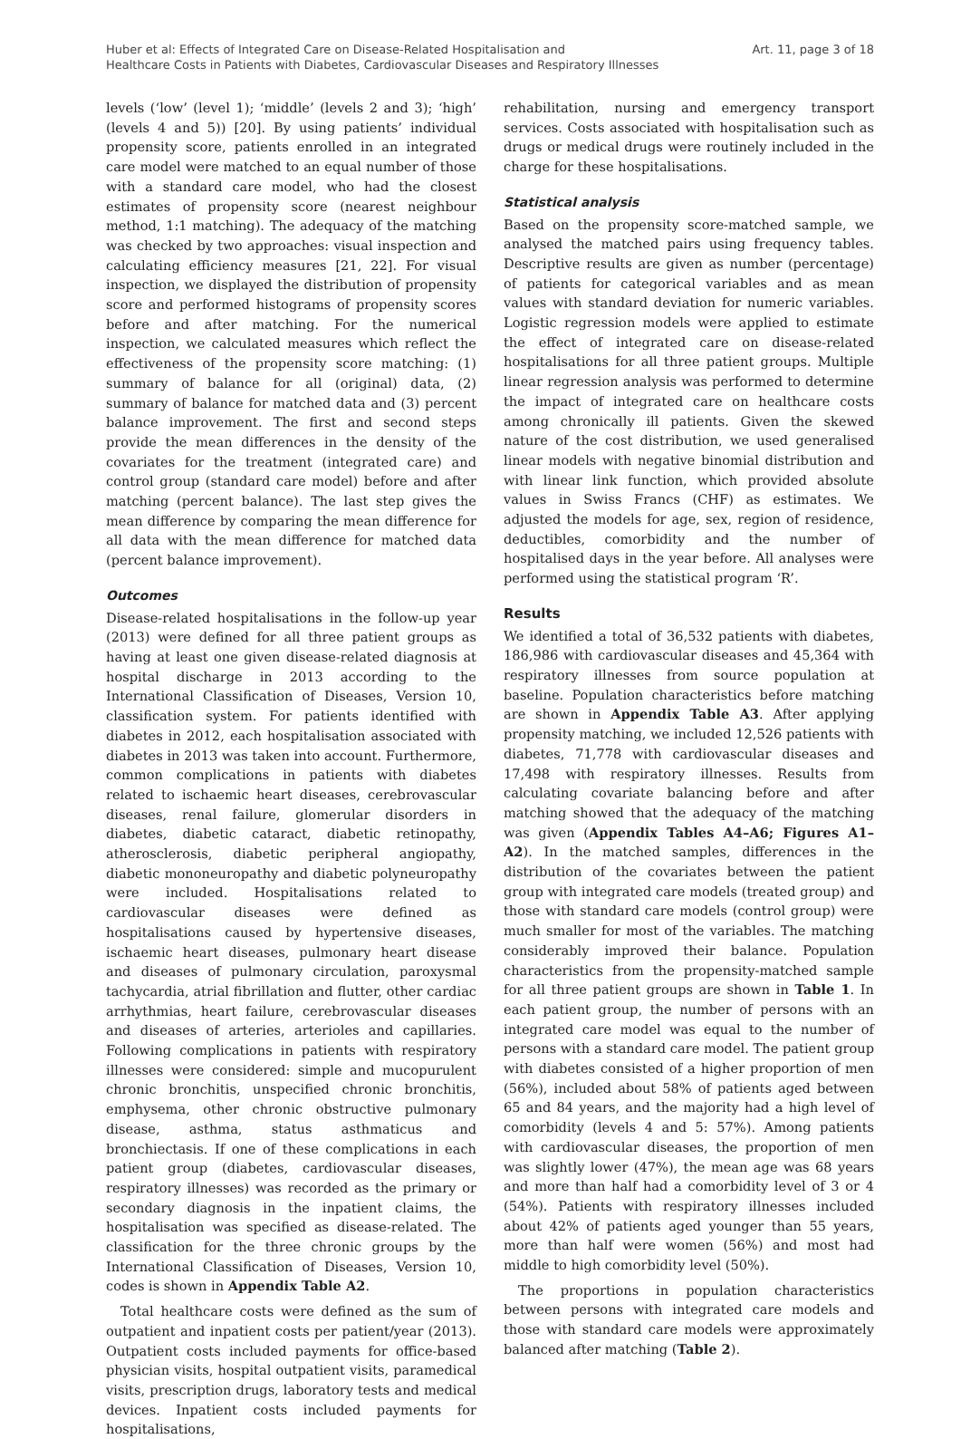Huber et al: Effects of Integrated Care on Disease-Related Hospitalisation and
Healthcare Costs in Patients with Diabetes, Cardiovascular Diseases and Respiratory Illnesses
Art. 11, page 3 of 18
levels (‘low’ (level 1); ‘middle’ (levels 2 and 3); ‘high’ (levels 4 and 5)) [20]. By using patients’ individual propensity score, patients enrolled in an integrated care model were matched to an equal number of those with a standard care model, who had the closest estimates of propensity score (nearest neighbour method, 1:1 matching). The adequacy of the matching was checked by two approaches: visual inspection and calculating efficiency measures [21, 22]. For visual inspection, we displayed the distribution of propensity score and performed histograms of propensity scores before and after matching. For the numerical inspection, we calculated measures which reflect the effectiveness of the propensity score matching: (1) summary of balance for all (original) data, (2) summary of balance for matched data and (3) percent balance improvement. The first and second steps provide the mean differences in the density of the covariates for the treatment (integrated care) and control group (standard care model) before and after matching (percent balance). The last step gives the mean difference by comparing the mean difference for all data with the mean difference for matched data (percent balance improvement).
Outcomes
Disease-related hospitalisations in the follow-up year (2013) were defined for all three patient groups as having at least one given disease-related diagnosis at hospital discharge in 2013 according to the International Classification of Diseases, Version 10, classification system. For patients identified with diabetes in 2012, each hospitalisation associated with diabetes in 2013 was taken into account. Furthermore, common complications in patients with diabetes related to ischaemic heart diseases, cerebrovascular diseases, renal failure, glomerular disorders in diabetes, diabetic cataract, diabetic retinopathy, atherosclerosis, diabetic peripheral angiopathy, diabetic mononeuropathy and diabetic polyneuropathy were included. Hospitalisations related to cardiovascular diseases were defined as hospitalisations caused by hypertensive diseases, ischaemic heart diseases, pulmonary heart disease and diseases of pulmonary circulation, paroxysmal tachycardia, atrial fibrillation and flutter, other cardiac arrhythmias, heart failure, cerebrovascular diseases and diseases of arteries, arterioles and capillaries. Following complications in patients with respiratory illnesses were considered: simple and mucopurulent chronic bronchitis, unspecified chronic bronchitis, emphysema, other chronic obstructive pulmonary disease, asthma, status asthmaticus and bronchiectasis. If one of these complications in each patient group (diabetes, cardiovascular diseases, respiratory illnesses) was recorded as the primary or secondary diagnosis in the inpatient claims, the hospitalisation was specified as disease-related. The classification for the three chronic groups by the International Classification of Diseases, Version 10, codes is shown in Appendix Table A2.
Total healthcare costs were defined as the sum of outpatient and inpatient costs per patient/year (2013). Outpatient costs included payments for office-based physician visits, hospital outpatient visits, paramedical visits, prescription drugs, laboratory tests and medical devices. Inpatient costs included payments for hospitalisations,
rehabilitation, nursing and emergency transport services. Costs associated with hospitalisation such as drugs or medical drugs were routinely included in the charge for these hospitalisations.
Statistical analysis
Based on the propensity score-matched sample, we analysed the matched pairs using frequency tables. Descriptive results are given as number (percentage) of patients for categorical variables and as mean values with standard deviation for numeric variables. Logistic regression models were applied to estimate the effect of integrated care on disease-related hospitalisations for all three patient groups. Multiple linear regression analysis was performed to determine the impact of integrated care on healthcare costs among chronically ill patients. Given the skewed nature of the cost distribution, we used generalised linear models with negative binomial distribution and with linear link function, which provided absolute values in Swiss Francs (CHF) as estimates. We adjusted the models for age, sex, region of residence, deductibles, comorbidity and the number of hospitalised days in the year before. All analyses were performed using the statistical program ‘R’.
Results
We identified a total of 36,532 patients with diabetes, 186,986 with cardiovascular diseases and 45,364 with respiratory illnesses from source population at baseline. Population characteristics before matching are shown in Appendix Table A3. After applying propensity matching, we included 12,526 patients with diabetes, 71,778 with cardiovascular diseases and 17,498 with respiratory illnesses. Results from calculating covariate balancing before and after matching showed that the adequacy of the matching was given (Appendix Tables A4–A6; Figures A1–A2). In the matched samples, differences in the distribution of the covariates between the patient group with integrated care models (treated group) and those with standard care models (control group) were much smaller for most of the variables. The matching considerably improved their balance. Population characteristics from the propensity-matched sample for all three patient groups are shown in Table 1. In each patient group, the number of persons with an integrated care model was equal to the number of persons with a standard care model. The patient group with diabetes consisted of a higher proportion of men (56%), included about 58% of patients aged between 65 and 84 years, and the majority had a high level of comorbidity (levels 4 and 5: 57%). Among patients with cardiovascular diseases, the proportion of men was slightly lower (47%), the mean age was 68 years and more than half had a comorbidity level of 3 or 4 (54%). Patients with respiratory illnesses included about 42% of patients aged younger than 55 years, more than half were women (56%) and most had middle to high comorbidity level (50%).
The proportions in population characteristics between persons with integrated care models and those with standard care models were approximately balanced after matching (Table 2).